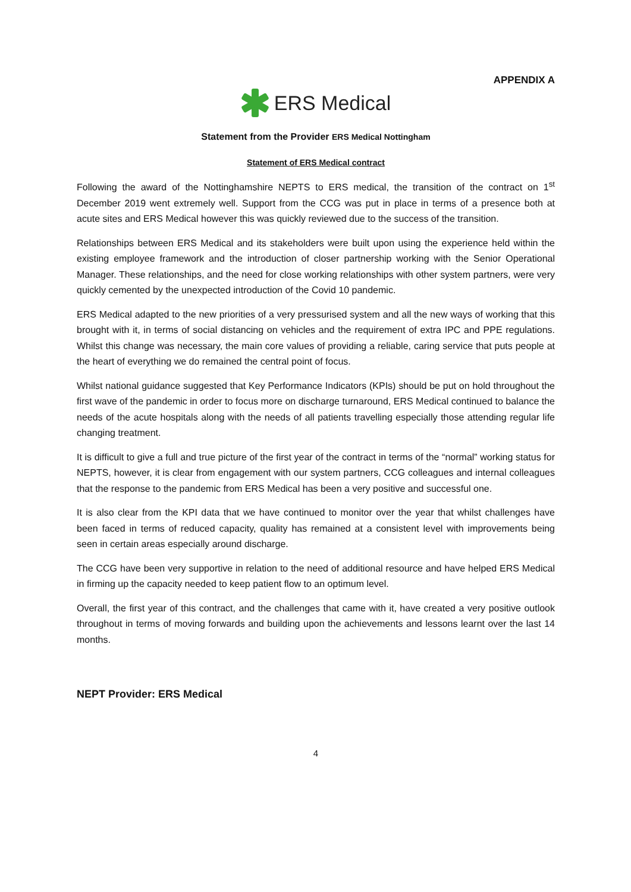APPENDIX A
ERS Medical
Statement from the Provider ERS Medical Nottingham
Statement of ERS Medical contract
Following the award of the Nottinghamshire NEPTS to ERS medical, the transition of the contract on 1<sup>st</sup> December 2019 went extremely well. Support from the CCG was put in place in terms of a presence both at acute sites and ERS Medical however this was quickly reviewed due to the success of the transition.
Relationships between ERS Medical and its stakeholders were built upon using the experience held within the existing employee framework and the introduction of closer partnership working with the Senior Operational Manager. These relationships, and the need for close working relationships with other system partners, were very quickly cemented by the unexpected introduction of the Covid 10 pandemic.
ERS Medical adapted to the new priorities of a very pressurised system and all the new ways of working that this brought with it, in terms of social distancing on vehicles and the requirement of extra IPC and PPE regulations. Whilst this change was necessary, the main core values of providing a reliable, caring service that puts people at the heart of everything we do remained the central point of focus.
Whilst national guidance suggested that Key Performance Indicators (KPIs) should be put on hold throughout the first wave of the pandemic in order to focus more on discharge turnaround, ERS Medical continued to balance the needs of the acute hospitals along with the needs of all patients travelling especially those attending regular life changing treatment.
It is difficult to give a full and true picture of the first year of the contract in terms of the “normal” working status for NEPTS, however, it is clear from engagement with our system partners, CCG colleagues and internal colleagues that the response to the pandemic from ERS Medical has been a very positive and successful one.
It is also clear from the KPI data that we have continued to monitor over the year that whilst challenges have been faced in terms of reduced capacity, quality has remained at a consistent level with improvements being seen in certain areas especially around discharge.
The CCG have been very supportive in relation to the need of additional resource and have helped ERS Medical in firming up the capacity needed to keep patient flow to an optimum level.
Overall, the first year of this contract, and the challenges that came with it, have created a very positive outlook throughout in terms of moving forwards and building upon the achievements and lessons learnt over the last 14 months.
NEPT Provider: ERS Medical
4